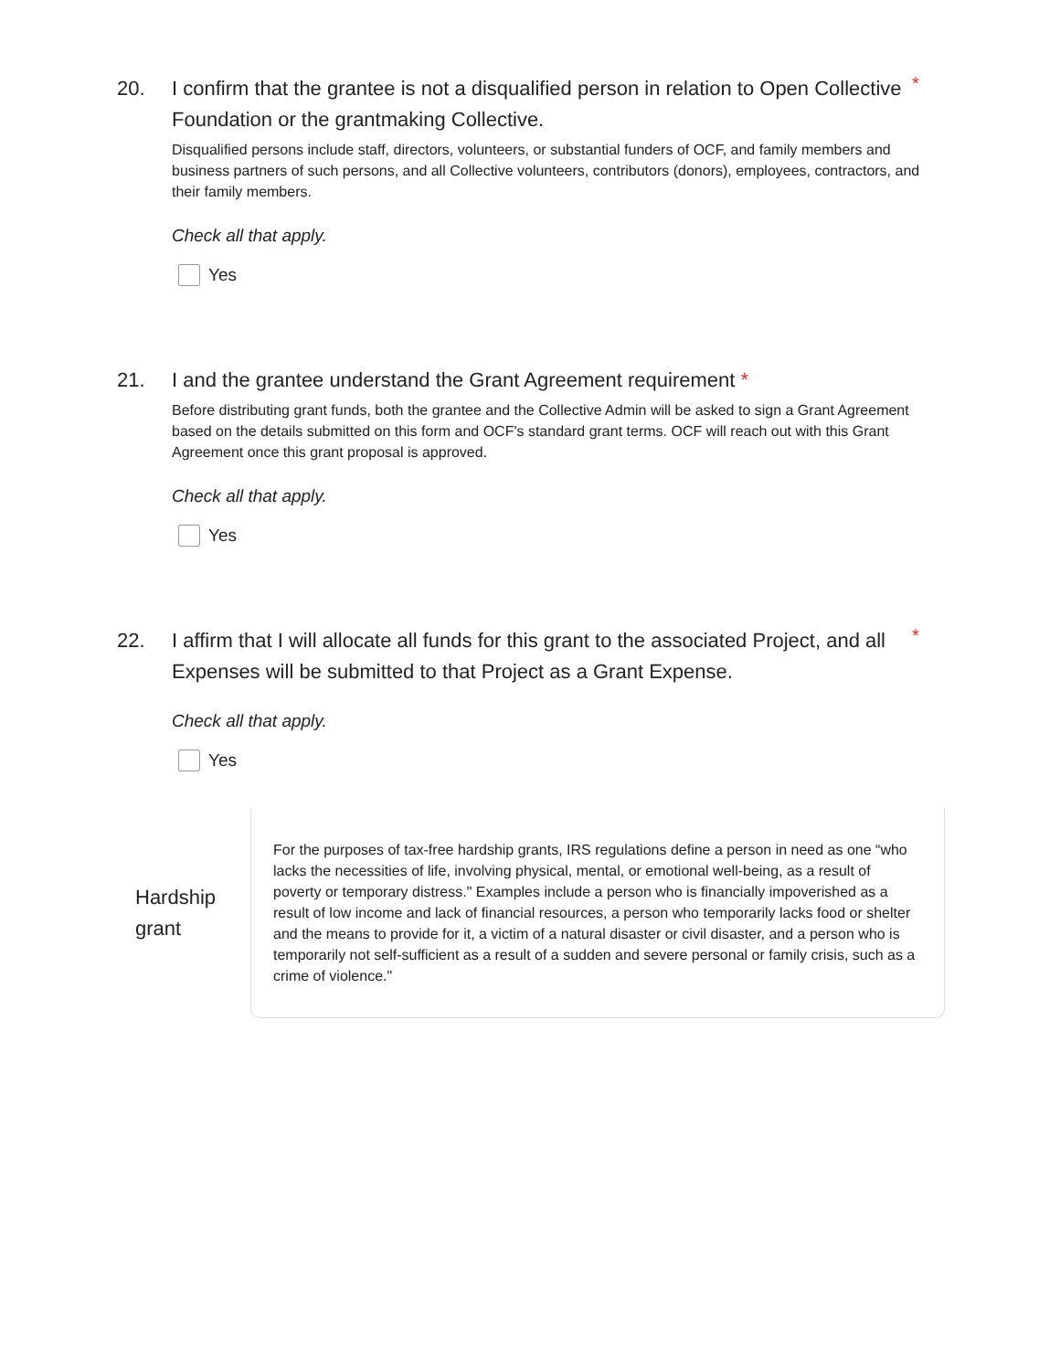20. I confirm that the grantee is not a disqualified person in relation to Open Collective Foundation or the grantmaking Collective.
*
Disqualified persons include staff, directors, volunteers, or substantial funders of OCF, and family members and business partners of such persons, and all Collective volunteers, contributors (donors), employees, contractors, and their family members.
Check all that apply.
Yes
21. I and the grantee understand the Grant Agreement requirement *
Before distributing grant funds, both the grantee and the Collective Admin will be asked to sign a Grant Agreement based on the details submitted on this form and OCF's standard grant terms. OCF will reach out with this Grant Agreement once this grant proposal is approved.
Check all that apply.
Yes
22. I affirm that I will allocate all funds for this grant to the associated Project, and all Expenses will be submitted to that Project as a Grant Expense.
*
Check all that apply.
Yes
Hardship grant
For the purposes of tax-free hardship grants, IRS regulations define a person in need as one “who lacks the necessities of life, involving physical, mental, or emotional well-being, as a result of poverty or temporary distress." Examples include a person who is financially impoverished as a result of low income and lack of financial resources, a person who temporarily lacks food or shelter and the means to provide for it, a victim of a natural disaster or civil disaster, and a person who is temporarily not self-sufficient as a result of a sudden and severe personal or family crisis, such as a crime of violence."